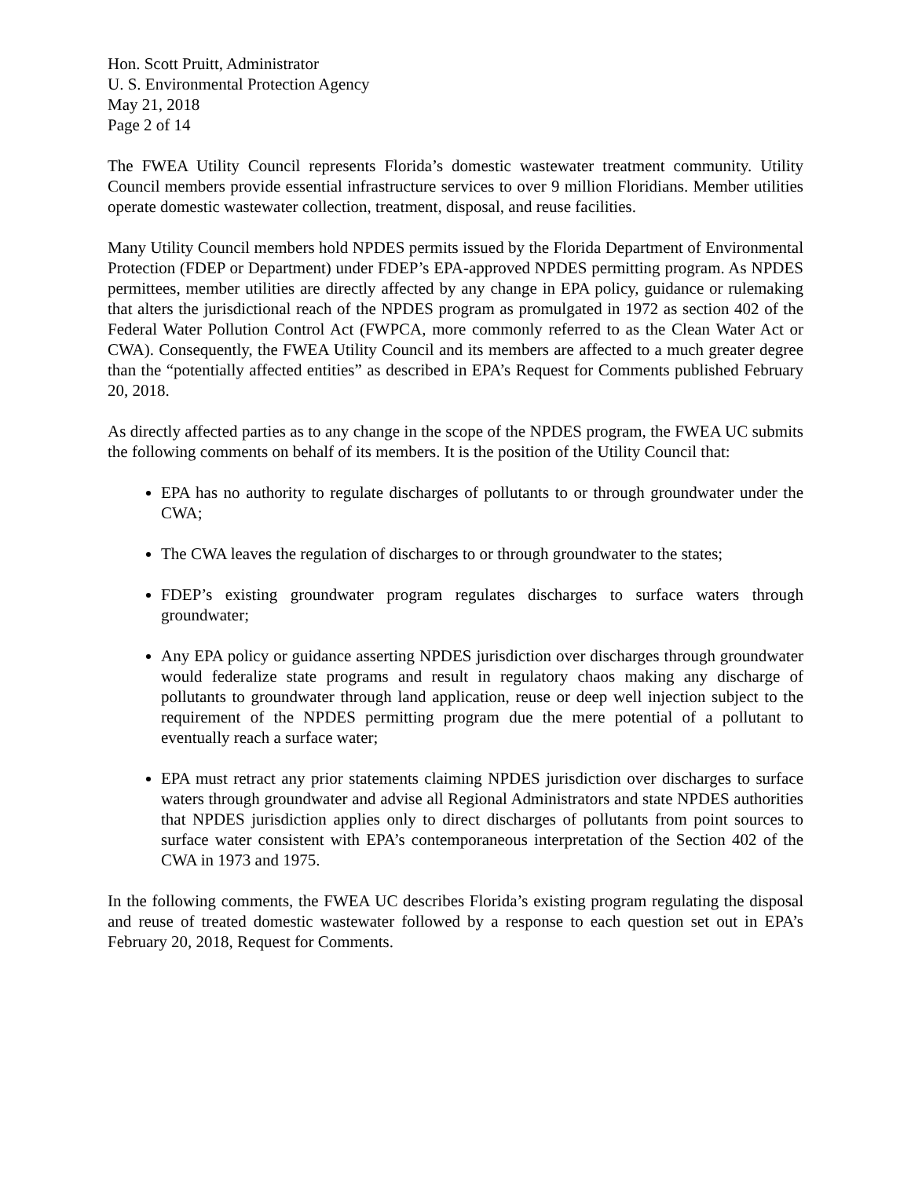Hon. Scott Pruitt, Administrator
U. S. Environmental Protection Agency
May 21, 2018
Page 2 of 14
The FWEA Utility Council represents Florida’s domestic wastewater treatment community. Utility Council members provide essential infrastructure services to over 9 million Floridians. Member utilities operate domestic wastewater collection, treatment, disposal, and reuse facilities.
Many Utility Council members hold NPDES permits issued by the Florida Department of Environmental Protection (FDEP or Department) under FDEP’s EPA-approved NPDES permitting program. As NPDES permittees, member utilities are directly affected by any change in EPA policy, guidance or rulemaking that alters the jurisdictional reach of the NPDES program as promulgated in 1972 as section 402 of the Federal Water Pollution Control Act (FWPCA, more commonly referred to as the Clean Water Act or CWA). Consequently, the FWEA Utility Council and its members are affected to a much greater degree than the “potentially affected entities” as described in EPA’s Request for Comments published February 20, 2018.
As directly affected parties as to any change in the scope of the NPDES program, the FWEA UC submits the following comments on behalf of its members. It is the position of the Utility Council that:
EPA has no authority to regulate discharges of pollutants to or through groundwater under the CWA;
The CWA leaves the regulation of discharges to or through groundwater to the states;
FDEP’s existing groundwater program regulates discharges to surface waters through groundwater;
Any EPA policy or guidance asserting NPDES jurisdiction over discharges through groundwater would federalize state programs and result in regulatory chaos making any discharge of pollutants to groundwater through land application, reuse or deep well injection subject to the requirement of the NPDES permitting program due the mere potential of a pollutant to eventually reach a surface water;
EPA must retract any prior statements claiming NPDES jurisdiction over discharges to surface waters through groundwater and advise all Regional Administrators and state NPDES authorities that NPDES jurisdiction applies only to direct discharges of pollutants from point sources to surface water consistent with EPA’s contemporaneous interpretation of the Section 402 of the CWA in 1973 and 1975.
In the following comments, the FWEA UC describes Florida’s existing program regulating the disposal and reuse of treated domestic wastewater followed by a response to each question set out in EPA’s February 20, 2018, Request for Comments.